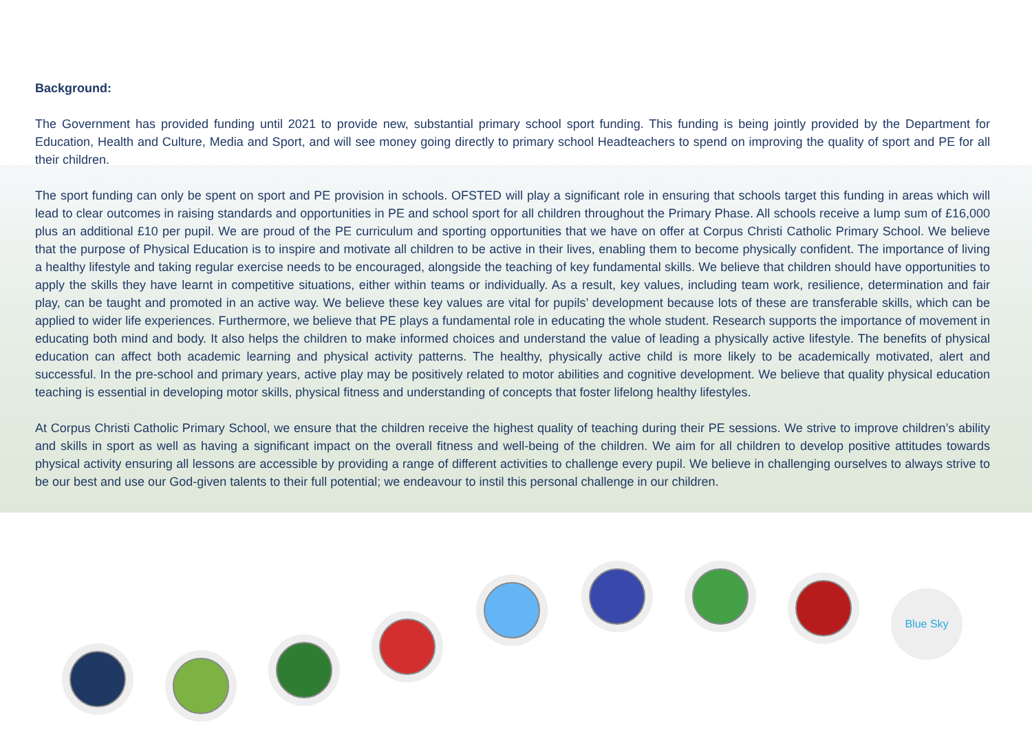Background:
The Government has provided funding until 2021 to provide new, substantial primary school sport funding. This funding is being jointly provided by the Department for Education, Health and Culture, Media and Sport, and will see money going directly to primary school Headteachers to spend on improving the quality of sport and PE for all their children.
The sport funding can only be spent on sport and PE provision in schools. OFSTED will play a significant role in ensuring that schools target this funding in areas which will lead to clear outcomes in raising standards and opportunities in PE and school sport for all children throughout the Primary Phase. All schools receive a lump sum of £16,000 plus an additional £10 per pupil. We are proud of the PE curriculum and sporting opportunities that we have on offer at Corpus Christi Catholic Primary School. We believe that the purpose of Physical Education is to inspire and motivate all children to be active in their lives, enabling them to become physically confident. The importance of living a healthy lifestyle and taking regular exercise needs to be encouraged, alongside the teaching of key fundamental skills. We believe that children should have opportunities to apply the skills they have learnt in competitive situations, either within teams or individually. As a result, key values, including team work, resilience, determination and fair play, can be taught and promoted in an active way. We believe these key values are vital for pupils’ development because lots of these are transferable skills, which can be applied to wider life experiences. Furthermore, we believe that PE plays a fundamental role in educating the whole student. Research supports the importance of movement in educating both mind and body. It also helps the children to make informed choices and understand the value of leading a physically active lifestyle. The benefits of physical education can affect both academic learning and physical activity patterns. The healthy, physically active child is more likely to be academically motivated, alert and successful. In the pre-school and primary years, active play may be positively related to motor abilities and cognitive development. We believe that quality physical education teaching is essential in developing motor skills, physical fitness and understanding of concepts that foster lifelong healthy lifestyles.
At Corpus Christi Catholic Primary School, we ensure that the children receive the highest quality of teaching during their PE sessions. We strive to improve children’s ability and skills in sport as well as having a significant impact on the overall fitness and well-being of the children. We aim for all children to develop positive attitudes towards physical activity ensuring all lessons are accessible by providing a range of different activities to challenge every pupil. We believe in challenging ourselves to always strive to be our best and use our God-given talents to their full potential; we endeavour to instil this personal challenge in our children.
Blue Sky